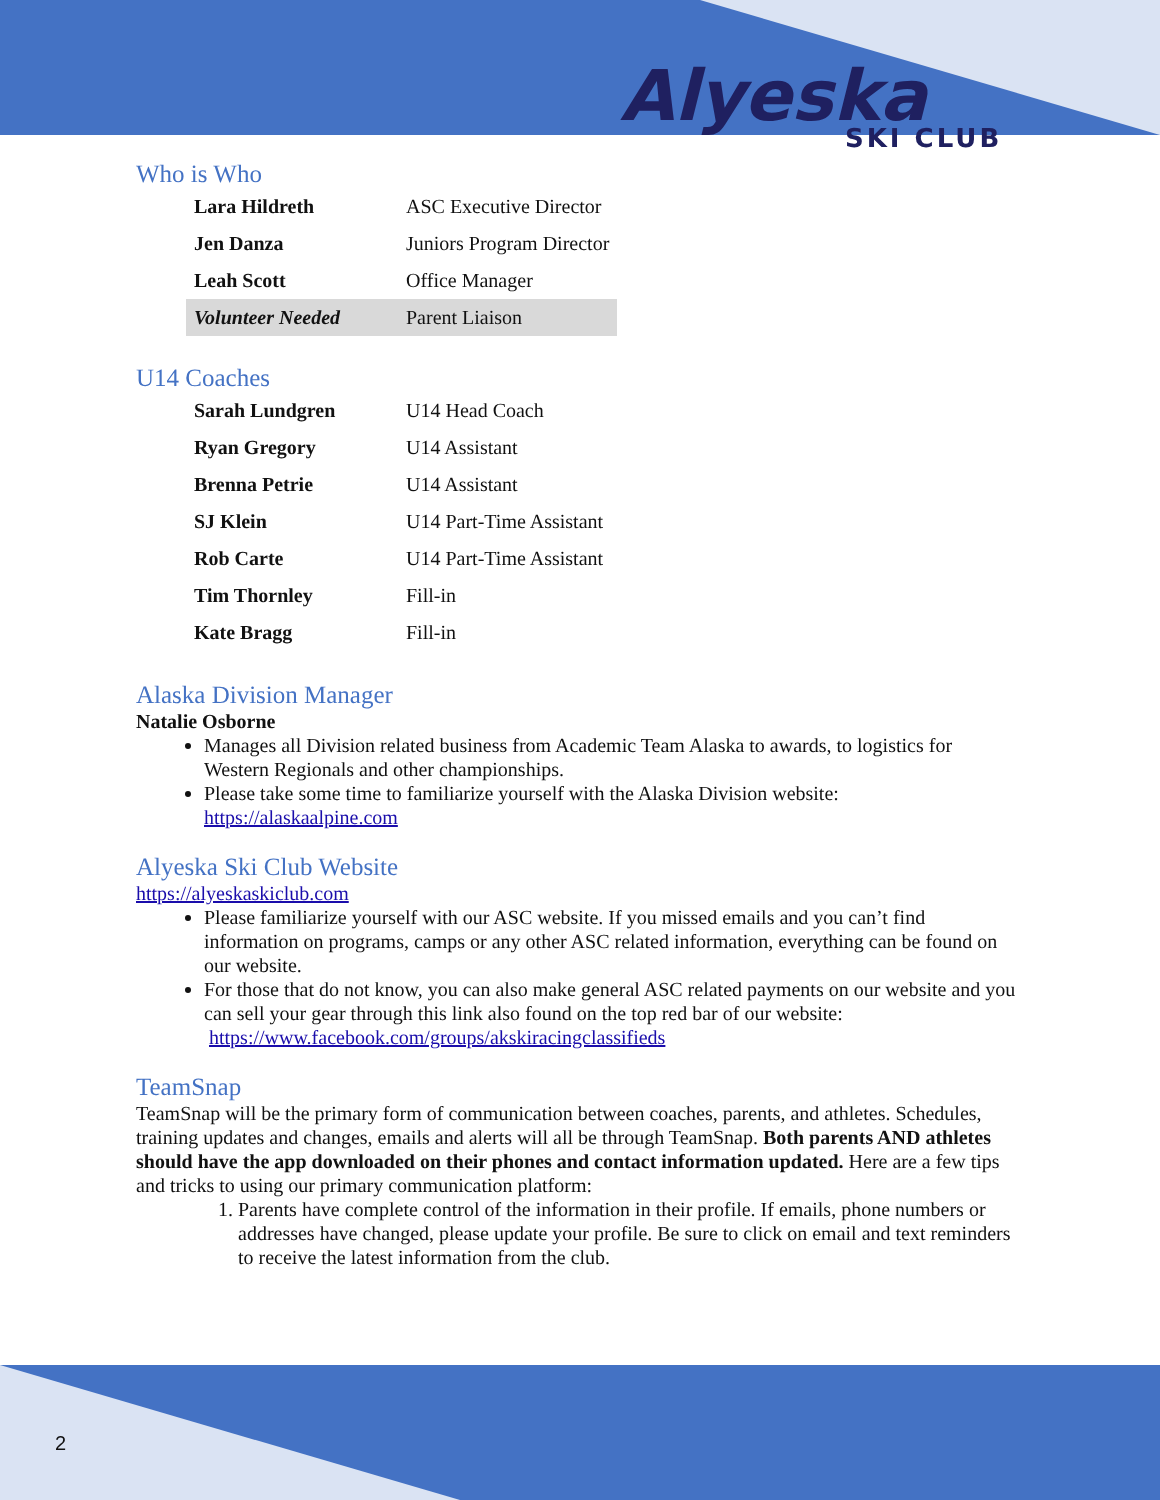Alyeska
SKI CLUB
Who is Who
| Lara Hildreth | ASC Executive Director |
| Jen Danza | Juniors Program Director |
| Leah Scott | Office Manager |
| Volunteer Needed | Parent Liaison |
U14 Coaches
| Sarah Lundgren | U14 Head Coach |
| Ryan Gregory | U14 Assistant |
| Brenna Petrie | U14 Assistant |
| SJ Klein | U14 Part-Time Assistant |
| Rob Carte | U14 Part-Time Assistant |
| Tim Thornley | Fill-in |
| Kate Bragg | Fill-in |
Alaska Division Manager
Natalie Osborne
Manages all Division related business from Academic Team Alaska to awards, to logistics for Western Regionals and other championships.
Please take some time to familiarize yourself with the Alaska Division website: https://alaskaalpine.com
Alyeska Ski Club Website
https://alyeskaskiclub.com
Please familiarize yourself with our ASC website. If you missed emails and you can’t find information on programs, camps or any other ASC related information, everything can be found on our website.
For those that do not know, you can also make general ASC related payments on our website and you can sell your gear through this link also found on the top red bar of our website: https://www.facebook.com/groups/akskiracingclassifieds
TeamSnap
TeamSnap will be the primary form of communication between coaches, parents, and athletes. Schedules, training updates and changes, emails and alerts will all be through TeamSnap. Both parents AND athletes should have the app downloaded on their phones and contact information updated. Here are a few tips and tricks to using our primary communication platform:
1. Parents have complete control of the information in their profile. If emails, phone numbers or addresses have changed, please update your profile. Be sure to click on email and text reminders to receive the latest information from the club.
2